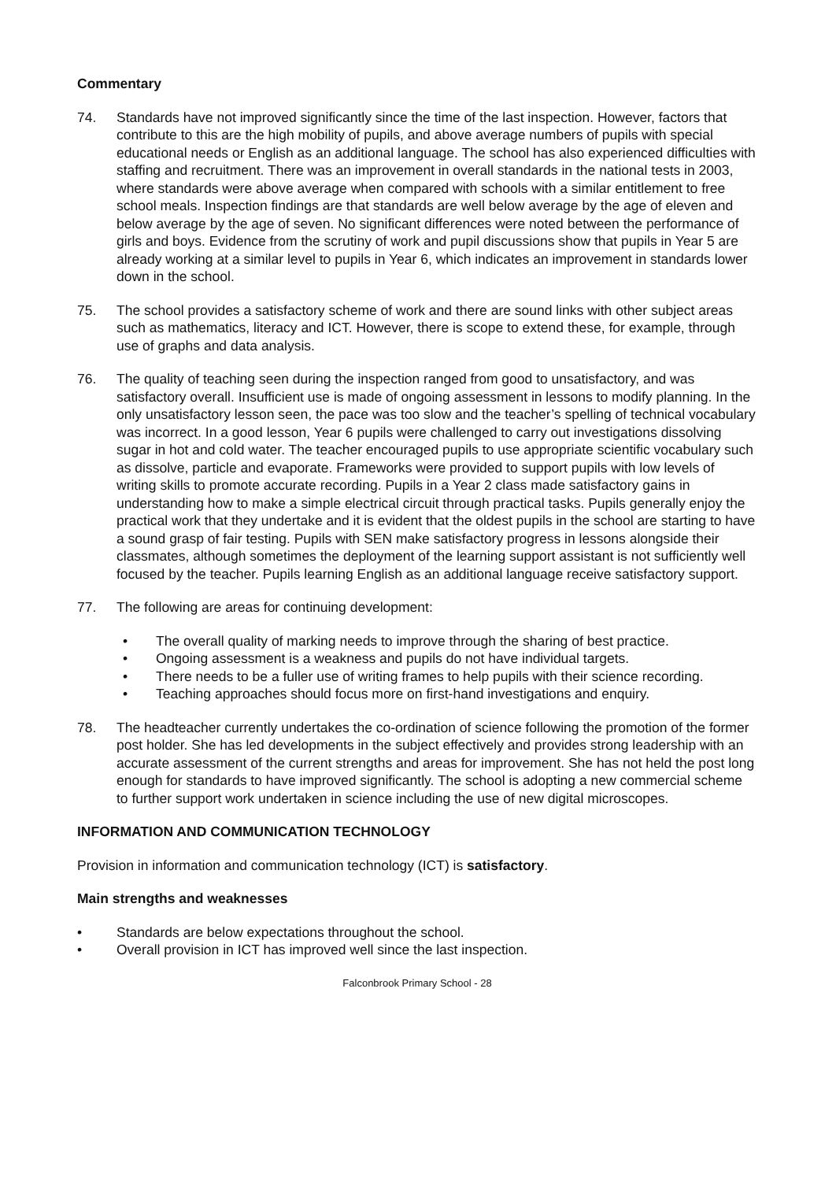Commentary
74. Standards have not improved significantly since the time of the last inspection. However, factors that contribute to this are the high mobility of pupils, and above average numbers of pupils with special educational needs or English as an additional language. The school has also experienced difficulties with staffing and recruitment. There was an improvement in overall standards in the national tests in 2003, where standards were above average when compared with schools with a similar entitlement to free school meals. Inspection findings are that standards are well below average by the age of eleven and below average by the age of seven. No significant differences were noted between the performance of girls and boys. Evidence from the scrutiny of work and pupil discussions show that pupils in Year 5 are already working at a similar level to pupils in Year 6, which indicates an improvement in standards lower down in the school.
75. The school provides a satisfactory scheme of work and there are sound links with other subject areas such as mathematics, literacy and ICT. However, there is scope to extend these, for example, through use of graphs and data analysis.
76. The quality of teaching seen during the inspection ranged from good to unsatisfactory, and was satisfactory overall. Insufficient use is made of ongoing assessment in lessons to modify planning. In the only unsatisfactory lesson seen, the pace was too slow and the teacher’s spelling of technical vocabulary was incorrect. In a good lesson, Year 6 pupils were challenged to carry out investigations dissolving sugar in hot and cold water. The teacher encouraged pupils to use appropriate scientific vocabulary such as dissolve, particle and evaporate. Frameworks were provided to support pupils with low levels of writing skills to promote accurate recording. Pupils in a Year 2 class made satisfactory gains in understanding how to make a simple electrical circuit through practical tasks. Pupils generally enjoy the practical work that they undertake and it is evident that the oldest pupils in the school are starting to have a sound grasp of fair testing. Pupils with SEN make satisfactory progress in lessons alongside their classmates, although sometimes the deployment of the learning support assistant is not sufficiently well focused by the teacher. Pupils learning English as an additional language receive satisfactory support.
77. The following are areas for continuing development:
• The overall quality of marking needs to improve through the sharing of best practice.
• Ongoing assessment is a weakness and pupils do not have individual targets.
• There needs to be a fuller use of writing frames to help pupils with their science recording.
• Teaching approaches should focus more on first-hand investigations and enquiry.
78. The headteacher currently undertakes the co-ordination of science following the promotion of the former post holder. She has led developments in the subject effectively and provides strong leadership with an accurate assessment of the current strengths and areas for improvement. She has not held the post long enough for standards to have improved significantly. The school is adopting a new commercial scheme to further support work undertaken in science including the use of new digital microscopes.
INFORMATION AND COMMUNICATION TECHNOLOGY
Provision in information and communication technology (ICT) is satisfactory.
Main strengths and weaknesses
• Standards are below expectations throughout the school.
• Overall provision in ICT has improved well since the last inspection.
Falconbrook Primary School - 28